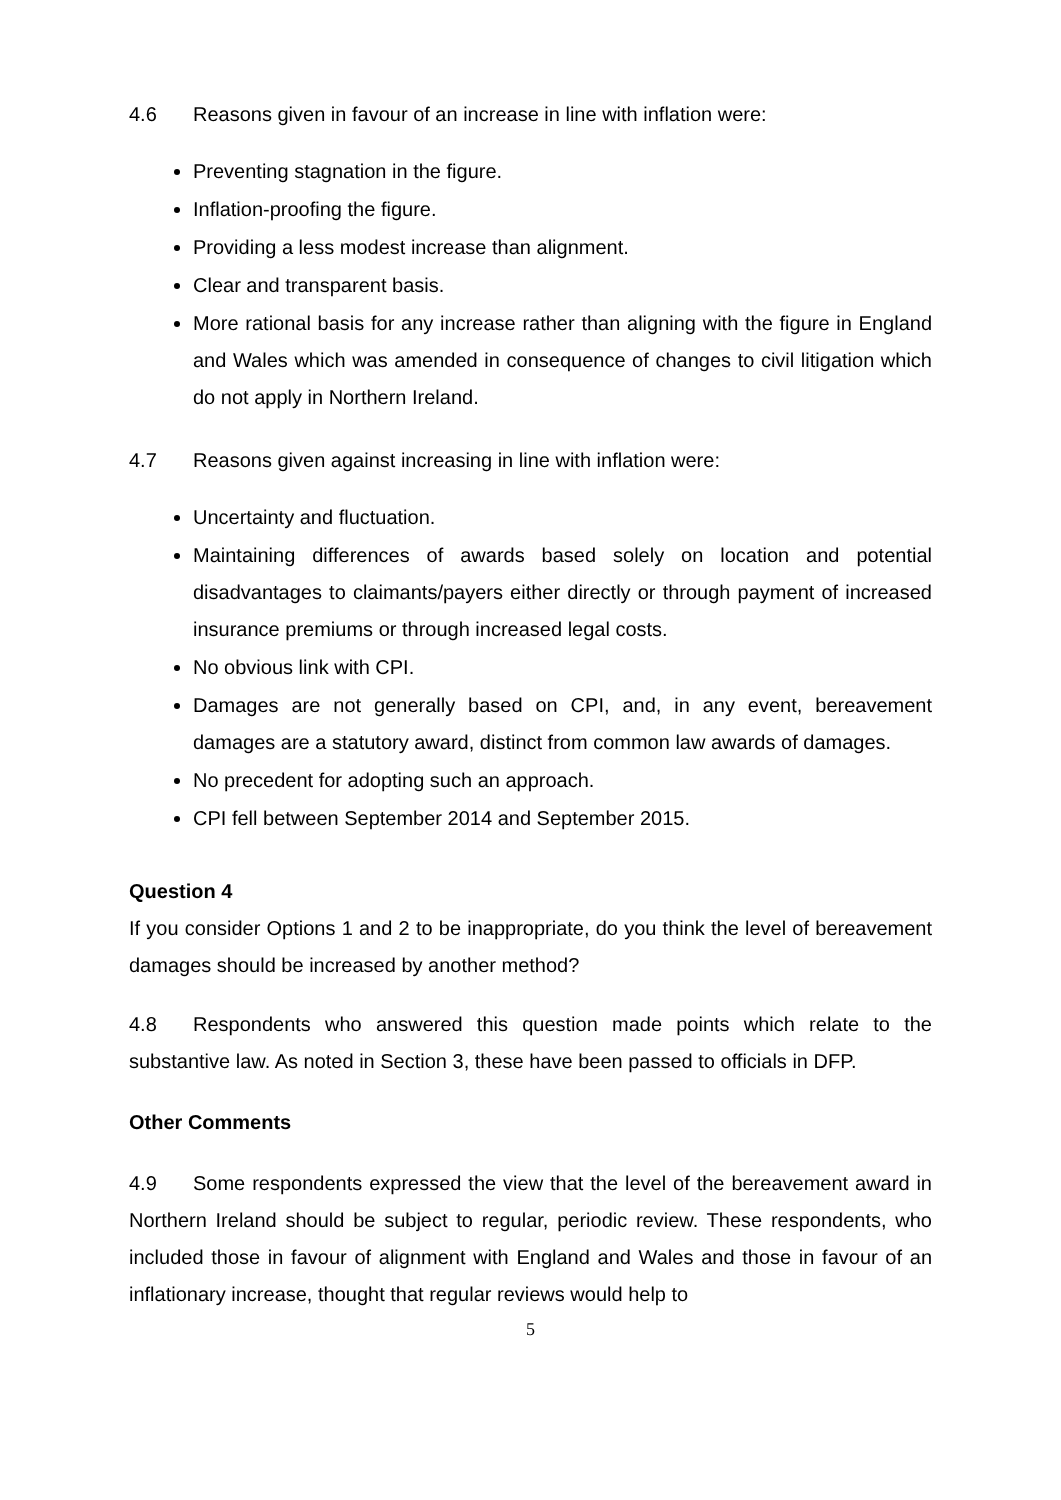4.6 Reasons given in favour of an increase in line with inflation were:
Preventing stagnation in the figure.
Inflation-proofing the figure.
Providing a less modest increase than alignment.
Clear and transparent basis.
More rational basis for any increase rather than aligning with the figure in England and Wales which was amended in consequence of changes to civil litigation which do not apply in Northern Ireland.
4.7 Reasons given against increasing in line with inflation were:
Uncertainty and fluctuation.
Maintaining differences of awards based solely on location and potential disadvantages to claimants/payers either directly or through payment of increased insurance premiums or through increased legal costs.
No obvious link with CPI.
Damages are not generally based on CPI, and, in any event, bereavement damages are a statutory award, distinct from common law awards of damages.
No precedent for adopting such an approach.
CPI fell between September 2014 and September 2015.
Question 4
If you consider Options 1 and 2 to be inappropriate, do you think the level of bereavement damages should be increased by another method?
4.8 Respondents who answered this question made points which relate to the substantive law. As noted in Section 3, these have been passed to officials in DFP.
Other Comments
4.9 Some respondents expressed the view that the level of the bereavement award in Northern Ireland should be subject to regular, periodic review. These respondents, who included those in favour of alignment with England and Wales and those in favour of an inflationary increase, thought that regular reviews would help to
5